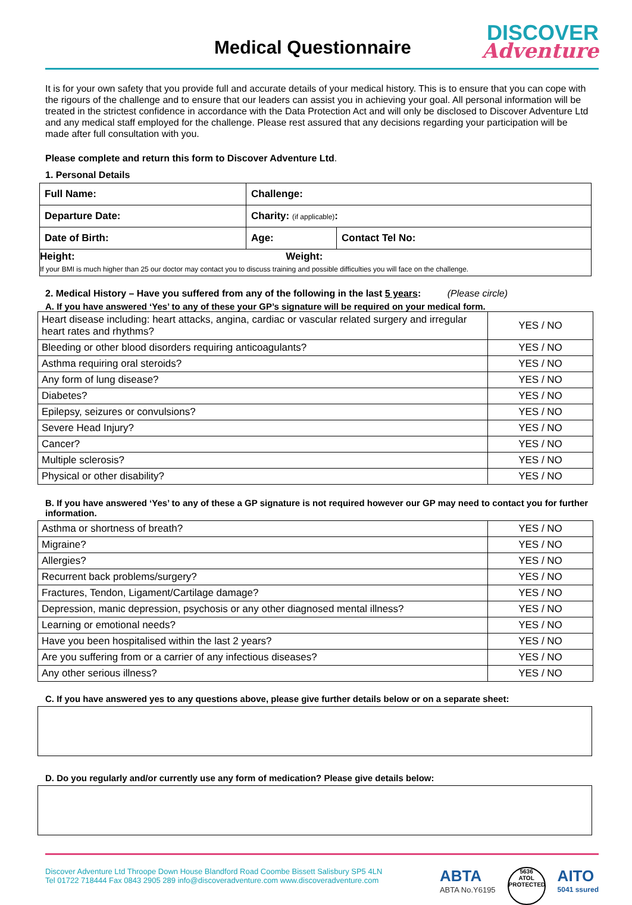Medical Questionnaire
DISCOVER
Adventure
It is for your own safety that you provide full and accurate details of your medical history. This is to ensure that you can cope with the rigours of the challenge and to ensure that our leaders can assist you in achieving your goal. All personal information will be treated in the strictest confidence in accordance with the Data Protection Act and will only be disclosed to Discover Adventure Ltd and any medical staff employed for the challenge. Please rest assured that any decisions regarding your participation will be made after full consultation with you.
Please complete and return this form to Discover Adventure Ltd.
1. Personal Details
| Full Name: | Challenge: | |
| Departure Date: | Charity: (if applicable) : | |
| Date of Birth: | Age: | Contact Tel No: |
| Height: Weight: If your BMI is much higher than 25 our doctor may contact you to discuss training and possible difficulties you will face on the challenge. | | |
2. Medical History – Have you suffered from any of the following in the last 5 years: (Please circle)
A. If you have answered ‘Yes’ to any of these your GP’s signature will be required on your medical form.
| Heart disease including: heart attacks, angina, cardiac or vascular related surgery and irregular heart rates and rhythms? | YES / NO |
| Bleeding or other blood disorders requiring anticoagulants? | YES / NO |
| Asthma requiring oral steroids? | YES / NO |
| Any form of lung disease? | YES / NO |
| Diabetes? | YES / NO |
| Epilepsy, seizures or convulsions? | YES / NO |
| Severe Head Injury? | YES / NO |
| Cancer? | YES / NO |
| Multiple sclerosis? | YES / NO |
| Physical or other disability? | YES / NO |
B. If you have answered ‘Yes’ to any of these a GP signature is not required however our GP may need to contact you for further information.
| Asthma or shortness of breath? | YES / NO |
| Migraine? | YES / NO |
| Allergies? | YES / NO |
| Recurrent back problems/surgery? | YES / NO |
| Fractures, Tendon, Ligament/Cartilage damage? | YES / NO |
| Depression, manic depression, psychosis or any other diagnosed mental illness? | YES / NO |
| Learning or emotional needs? | YES / NO |
| Have you been hospitalised within the last 2 years? | YES / NO |
| Are you suffering from or a carrier of any infectious diseases? | YES / NO |
| Any other serious illness? | YES / NO |
C. If you have answered yes to any questions above, please give further details below or on a separate sheet:
D. Do you regularly and/or currently use any form of medication? Please give details below:
Discover Adventure Ltd Throope Down House Blandford Road Coombe Bissett Salisbury SP5 4LN
Tel 01722 718444 Fax 0843 2905 289 info@discoveradventure.com www.discoveradventure.com
ABTA
ABTA No.Y6195
5636
ATOL
PROTECTED
AITO
5041 ssured